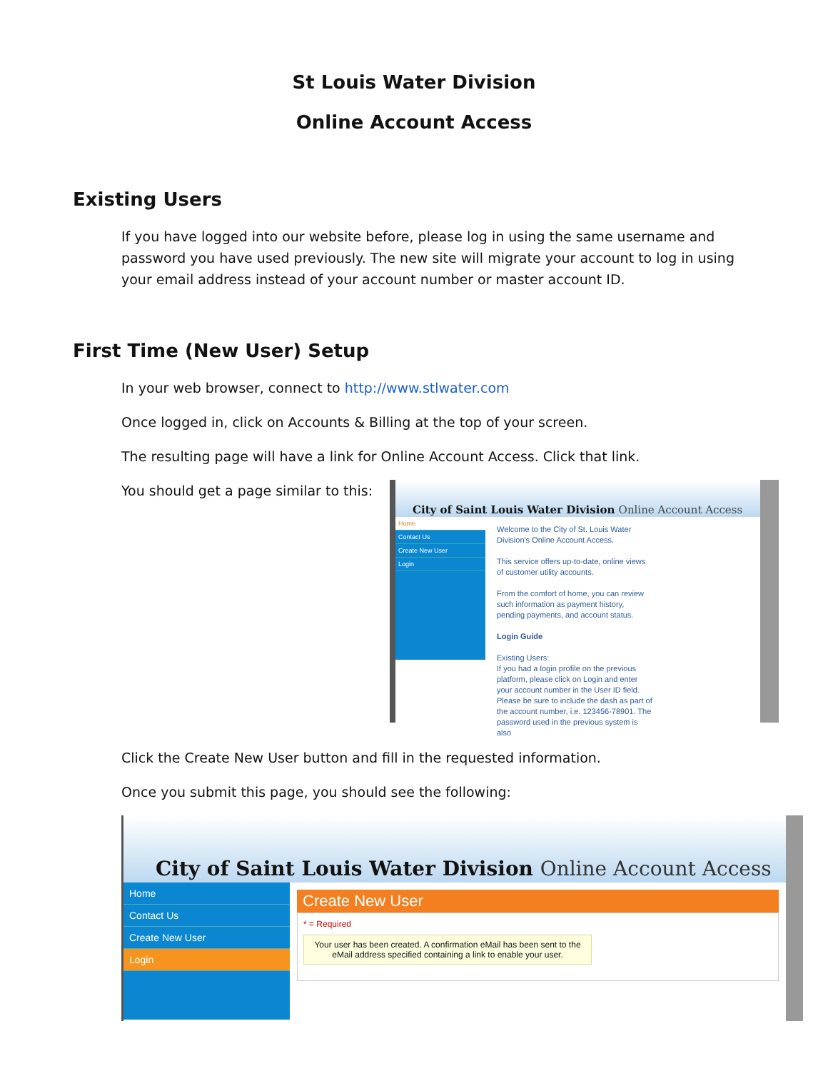St Louis Water Division
Online Account Access
Existing Users
If you have logged into our website before, please log in using the same username and password you have used previously. The new site will migrate your account to log in using your email address instead of your account number or master account ID.
First Time (New User) Setup
In your web browser, connect to http://www.stlwater.com
Once logged in, click on Accounts & Billing at the top of your screen.
The resulting page will have a link for Online Account Access. Click that link.
You should get a page similar to this:
City of Saint Louis Water Division Online Account Access
Home
Contact Us
Create New User
Login
Welcome to the City of St. Louis Water Division's Online Account Access.
This service offers up-to-date, online views of customer utility accounts.
From the comfort of home, you can review such information as payment history, pending payments, and account status.
Login Guide
Existing Users:
If you had a login profile on the previous platform, please click on Login and enter your account number in the User ID field. Please be sure to include the dash as part of the account number, i.e. 123456-78901. The password used in the previous system is also
Click the Create New User button and fill in the requested information.
Once you submit this page, you should see the following:
City of Saint Louis Water Division Online Account Access
Home
Contact Us
Create New User
Login
Create New User
* = Required
Your user has been created. A confirmation eMail has been sent to the eMail address specified containing a link to enable your user.